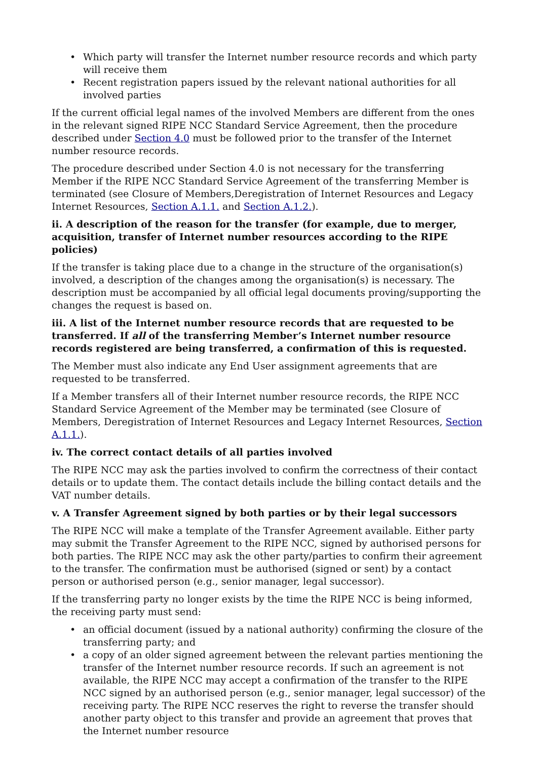• Which party will transfer the Internet number resource records and which party will receive them
• Recent registration papers issued by the relevant national authorities for all involved parties
If the current official legal names of the involved Members are different from the ones in the relevant signed RIPE NCC Standard Service Agreement, then the procedure described under Section 4.0 must be followed prior to the transfer of the Internet number resource records.
The procedure described under Section 4.0 is not necessary for the transferring Member if the RIPE NCC Standard Service Agreement of the transferring Member is terminated (see Closure of Members,Deregistration of Internet Resources and Legacy Internet Resources, Section A.1.1. and Section A.1.2.).
ii. A description of the reason for the transfer (for example, due to merger, acquisition, transfer of Internet number resources according to the RIPE policies)
If the transfer is taking place due to a change in the structure of the organisation(s) involved, a description of the changes among the organisation(s) is necessary. The description must be accompanied by all official legal documents proving/supporting the changes the request is based on.
iii. A list of the Internet number resource records that are requested to be transferred. If all of the transferring Member’s Internet number resource records registered are being transferred, a confirmation of this is requested.
The Member must also indicate any End User assignment agreements that are requested to be transferred.
If a Member transfers all of their Internet number resource records, the RIPE NCC Standard Service Agreement of the Member may be terminated (see Closure of Members, Deregistration of Internet Resources and Legacy Internet Resources, Section A.1.1.).
iv. The correct contact details of all parties involved
The RIPE NCC may ask the parties involved to confirm the correctness of their contact details or to update them. The contact details include the billing contact details and the VAT number details.
v. A Transfer Agreement signed by both parties or by their legal successors
The RIPE NCC will make a template of the Transfer Agreement available. Either party may submit the Transfer Agreement to the RIPE NCC, signed by authorised persons for both parties. The RIPE NCC may ask the other party/parties to confirm their agreement to the transfer. The confirmation must be authorised (signed or sent) by a contact person or authorised person (e.g., senior manager, legal successor).
If the transferring party no longer exists by the time the RIPE NCC is being informed, the receiving party must send:
• an official document (issued by a national authority) confirming the closure of the transferring party; and
• a copy of an older signed agreement between the relevant parties mentioning the transfer of the Internet number resource records. If such an agreement is not available, the RIPE NCC may accept a confirmation of the transfer to the RIPE NCC signed by an authorised person (e.g., senior manager, legal successor) of the receiving party. The RIPE NCC reserves the right to reverse the transfer should another party object to this transfer and provide an agreement that proves that the Internet number resource